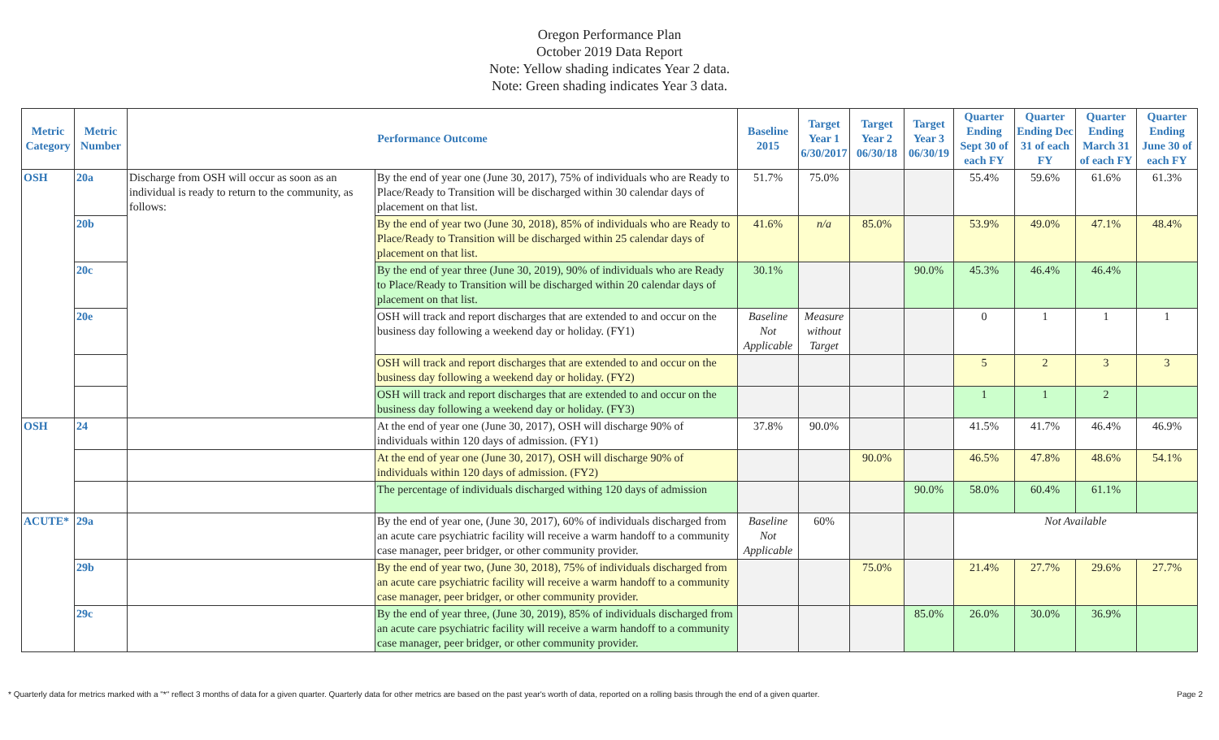Oregon Performance Plan
October 2019 Data Report
Note: Yellow shading indicates Year 2 data.
Note: Green shading indicates Year 3 data.
| Metric Category | Metric Number | Performance Outcome | | Baseline 2015 | Target Year 1 6/30/2017 | Target Year 2 06/30/18 | Target Year 3 06/30/19 | Quarter Ending Sept 30 of each FY | Quarter Ending Dec 31 of each FY | Quarter Ending March 31 of each FY | Quarter Ending June 30 of each FY |
| --- | --- | --- | --- | --- | --- | --- | --- | --- | --- | --- | --- |
| OSH | 20a | Discharge from OSH will occur as soon as an individual is ready to return to the community, as follows: | By the end of year one (June 30, 2017), 75% of individuals who are Ready to Place/Ready to Transition will be discharged within 30 calendar days of placement on that list. | 51.7% | 75.0% | | | 55.4% | 59.6% | 61.6% | 61.3% |
| | 20b | | By the end of year two (June 30, 2018), 85% of individuals who are Ready to Place/Ready to Transition will be discharged within 25 calendar days of placement on that list. | 41.6% | n/a | 85.0% | | 53.9% | 49.0% | 47.1% | 48.4% |
| | 20c | | By the end of year three (June 30, 2019), 90% of individuals who are Ready to Place/Ready to Transition will be discharged within 20 calendar days of placement on that list. | 30.1% | | | 90.0% | 45.3% | 46.4% | 46.4% | |
| | 20e | | OSH will track and report discharges that are extended to and occur on the business day following a weekend day or holiday. (FY1) | Baseline Not Applicable | Measure without Target | | | 0 | 1 | 1 | 1 |
| | | | OSH will track and report discharges that are extended to and occur on the business day following a weekend day or holiday. (FY2) | | | | | 5 | 2 | 3 | 3 |
| | | | OSH will track and report discharges that are extended to and occur on the business day following a weekend day or holiday. (FY3) | | | | | 1 | 1 | 2 | |
| OSH | 24 | | At the end of year one (June 30, 2017), OSH will discharge 90% of individuals within 120 days of admission. (FY1) | 37.8% | 90.0% | | | 41.5% | 41.7% | 46.4% | 46.9% |
| | | | At the end of year one (June 30, 2017), OSH will discharge 90% of individuals within 120 days of admission. (FY2) | | | 90.0% | | 46.5% | 47.8% | 48.6% | 54.1% |
| | | | The percentage of individuals discharged withing 120 days of admission | | | | 90.0% | 58.0% | 60.4% | 61.1% | |
| ACUTE* | 29a | | By the end of year one, (June 30, 2017), 60% of individuals discharged from an acute care psychiatric facility will receive a warm handoff to a community case manager, peer bridger, or other community provider. | Baseline Not Applicable | 60% | | | Not Available | | | |
| | 29b | | By the end of year two, (June 30, 2018), 75% of individuals discharged from an acute care psychiatric facility will receive a warm handoff to a community case manager, peer bridger, or other community provider. | | | 75.0% | | 21.4% | 27.7% | 29.6% | 27.7% |
| | 29c | | By the end of year three, (June 30, 2019), 85% of individuals discharged from an acute care psychiatric facility will receive a warm handoff to a community case manager, peer bridger, or other community provider. | | | | 85.0% | 26.0% | 30.0% | 36.9% | |
* Quarterly data for metrics marked with a "*" reflect 3 months of data for a given quarter. Quarterly data for other metrics are based on the past year's worth of data, reported on a rolling basis through the end of a given quarter. Page 2